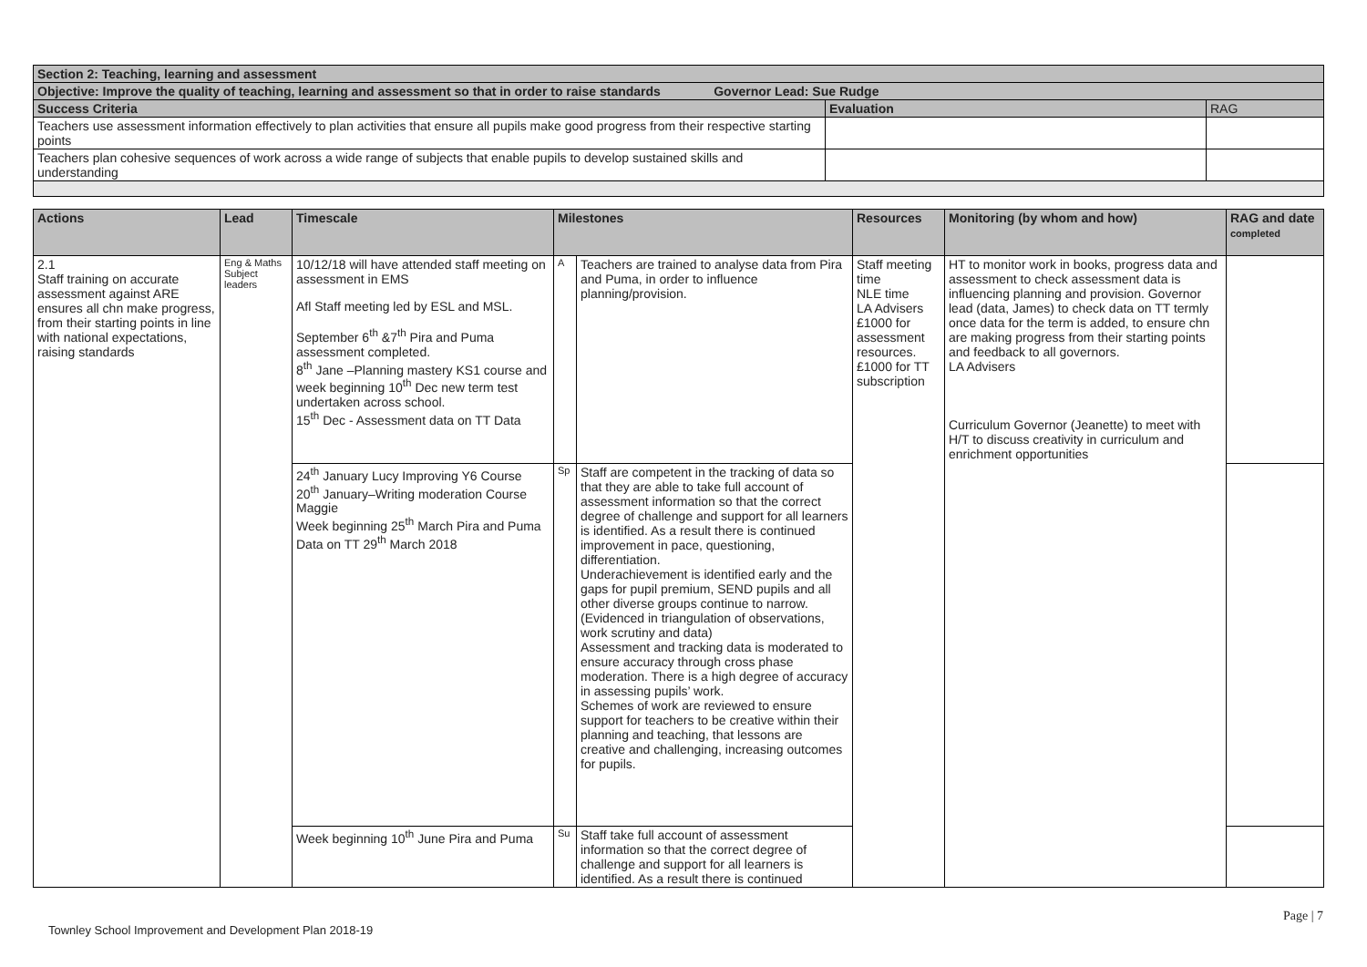| Section 2: Teaching, learning and assessment | | |
| Objective: Improve the quality of teaching, learning and assessment so that in order to raise standards Governor Lead: Sue Rudge | | |
| Success Criteria | Evaluation | RAG |
| Teachers use assessment information effectively to plan activities that ensure all pupils make good progress from their respective starting points | | |
| Teachers plan cohesive sequences of work across a wide range of subjects that enable pupils to develop sustained skills and understanding | | |
| Actions | Lead | Timescale | Milestones | | Resources | Monitoring (by whom and how) | RAG and date completed |
| --- | --- | --- | --- | --- | --- | --- | --- |
| 2.1 Staff training on accurate assessment against ARE ensures all chn make progress, from their starting points in line with national expectations, raising standards | Eng & Maths Subject leaders | 10/12/18 will have attended staff meeting on assessment in EMS Afl Staff meeting led by ESL and MSL. September 6<sup>th</sup> &7<sup>th</sup> Pira and Puma assessment completed. 8<sup>th</sup> Jane –Planning mastery KS1 course and week beginning 10<sup>th</sup> Dec new term test undertaken across school. 15<sup>th</sup> Dec - Assessment data on TT Data | A | Teachers are trained to analyse data from Pira and Puma, in order to influence planning/provision. | Staff meeting time NLE time LA Advisers £1000 for assessment resources. £1000 for TT subscription | HT to monitor work in books, progress data and assessment to check assessment data is influencing planning and provision. Governor lead (data, James) to check data on TT termly once data for the term is added, to ensure chn are making progress from their starting points and feedback to all governors. LA Advisers Curriculum Governor (Jeanette) to meet with H/T to discuss creativity in curriculum and enrichment opportunities | |
| | | 24<sup>th</sup> January Lucy Improving Y6 Course 20<sup>th</sup> January–Writing moderation Course Maggie Week beginning 25<sup>th</sup> March Pira and Puma Data on TT 29<sup>th</sup> March 2018 | Sp | Staff are competent in the tracking of data so that they are able to take full account of assessment information so that the correct degree of challenge and support for all learners is identified. As a result there is continued improvement in pace, questioning, differentiation. Underachievement is identified early and the gaps for pupil premium, SEND pupils and all other diverse groups continue to narrow. (Evidenced in triangulation of observations, work scrutiny and data) Assessment and tracking data is moderated to ensure accuracy through cross phase moderation. There is a high degree of accuracy in assessing pupils’ work. Schemes of work are reviewed to ensure support for teachers to be creative within their planning and teaching, that lessons are creative and challenging, increasing outcomes for pupils. | | | |
| | | Week beginning 10<sup>th</sup> June Pira and Puma | Su | Staff take full account of assessment information so that the correct degree of challenge and support for all learners is identified. As a result there is continued | | | |
Page | 7
Townley School Improvement and Development Plan 2018-19